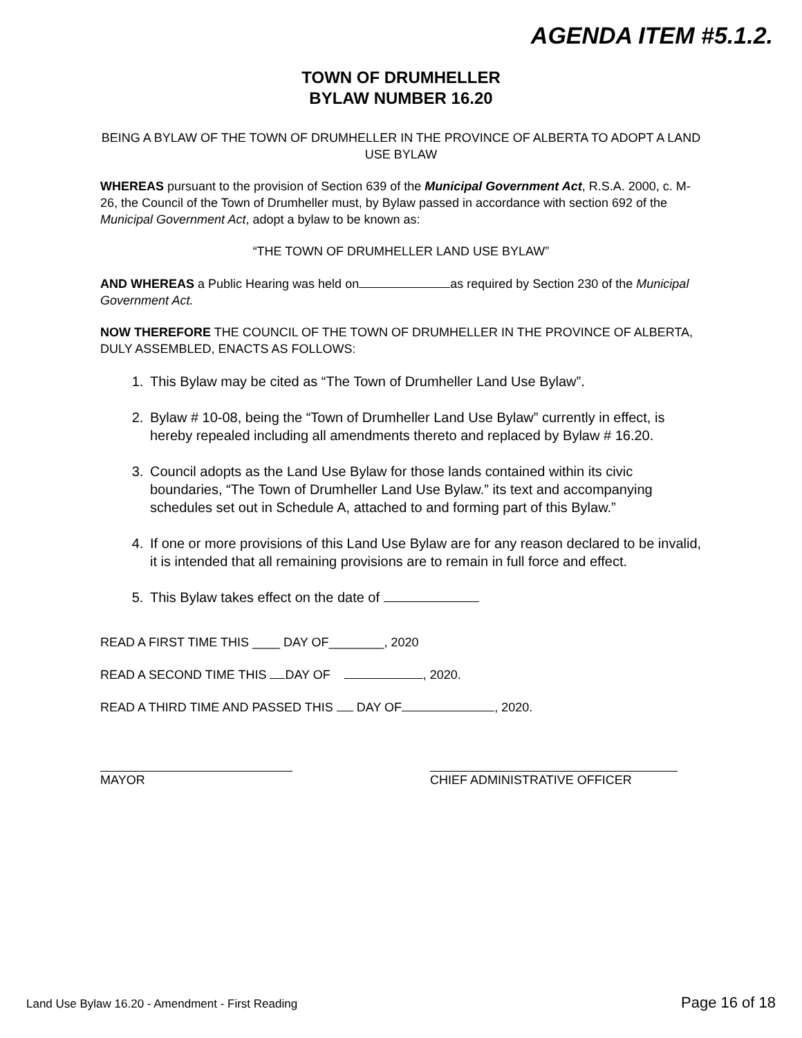AGENDA ITEM #5.1.2.
TOWN OF DRUMHELLER
BYLAW NUMBER 16.20
BEING A BYLAW OF THE TOWN OF DRUMHELLER IN THE PROVINCE OF ALBERTA TO ADOPT A LAND USE BYLAW
WHEREAS pursuant to the provision of Section 639 of the Municipal Government Act, R.S.A. 2000, c. M-26, the Council of the Town of Drumheller must, by Bylaw passed in accordance with section 692 of the Municipal Government Act, adopt a bylaw to be known as:
“THE TOWN OF DRUMHELLER LAND USE BYLAW”
AND WHEREAS a Public Hearing was held on as required by Section 230 of the Municipal Government Act.
NOW THEREFORE THE COUNCIL OF THE TOWN OF DRUMHELLER IN THE PROVINCE OF ALBERTA, DULY ASSEMBLED, ENACTS AS FOLLOWS:
1. This Bylaw may be cited as “The Town of Drumheller Land Use Bylaw”.
2. Bylaw # 10-08, being the “Town of Drumheller Land Use Bylaw” currently in effect, is hereby repealed including all amendments thereto and replaced by Bylaw # 16.20.
3. Council adopts as the Land Use Bylaw for those lands contained within its civic boundaries, “The Town of Drumheller Land Use Bylaw.” its text and accompanying schedules set out in Schedule A, attached to and forming part of this Bylaw.”
4. If one or more provisions of this Land Use Bylaw are for any reason declared to be invalid, it is intended that all remaining provisions are to remain in full force and effect.
5. This Bylaw takes effect on the date of
READ A FIRST TIME THIS ____ DAY OF________, 2020
READ A SECOND TIME THIS DAY OF , 2020.
READ A THIRD TIME AND PASSED THIS DAY OF , 2020.
MAYOR CHIEF ADMINISTRATIVE OFFICER
Land Use Bylaw 16.20 - Amendment - First Reading Page 16 of 18